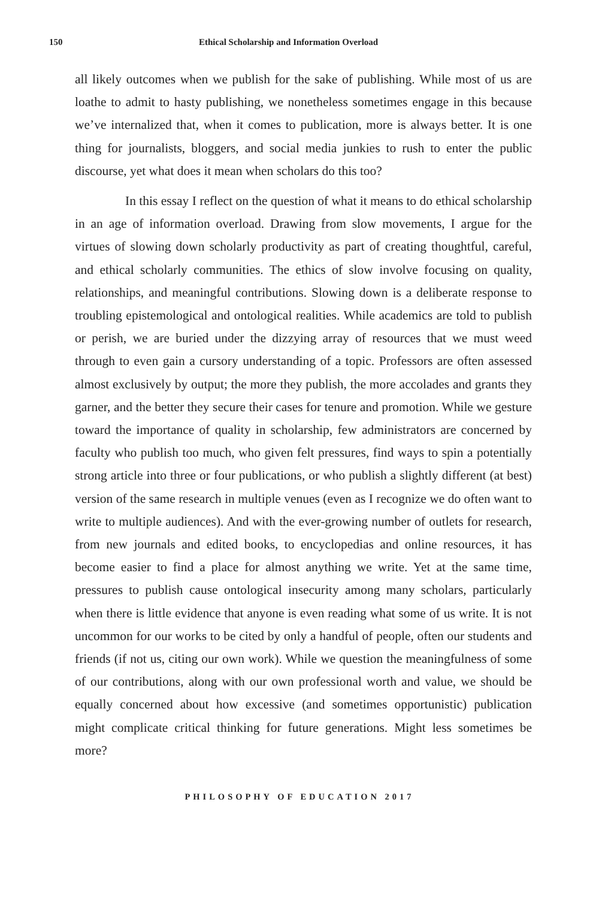150 Ethical Scholarship and Information Overload
all likely outcomes when we publish for the sake of publishing. While most of us are loathe to admit to hasty publishing, we nonetheless sometimes engage in this because we’ve internalized that, when it comes to publication, more is always better. It is one thing for journalists, bloggers, and social media junkies to rush to enter the public discourse, yet what does it mean when scholars do this too?
In this essay I reflect on the question of what it means to do ethical scholarship in an age of information overload. Drawing from slow movements, I argue for the virtues of slowing down scholarly productivity as part of creating thoughtful, careful, and ethical scholarly communities. The ethics of slow involve focusing on quality, relationships, and meaningful contributions. Slowing down is a deliberate response to troubling epistemological and ontological realities. While academics are told to publish or perish, we are buried under the dizzying array of resources that we must weed through to even gain a cursory understanding of a topic. Professors are often assessed almost exclusively by output; the more they publish, the more accolades and grants they garner, and the better they secure their cases for tenure and promotion. While we gesture toward the importance of quality in scholarship, few administrators are concerned by faculty who publish too much, who given felt pressures, find ways to spin a potentially strong article into three or four publications, or who publish a slightly different (at best) version of the same research in multiple venues (even as I recognize we do often want to write to multiple audiences). And with the ever-growing number of outlets for research, from new journals and edited books, to encyclopedias and online resources, it has become easier to find a place for almost anything we write. Yet at the same time, pressures to publish cause ontological insecurity among many scholars, particularly when there is little evidence that anyone is even reading what some of us write. It is not uncommon for our works to be cited by only a handful of people, often our students and friends (if not us, citing our own work). While we question the meaningfulness of some of our contributions, along with our own professional worth and value, we should be equally concerned about how excessive (and sometimes opportunistic) publication might complicate critical thinking for future generations. Might less sometimes be more?
PHILOSOPHY OF EDUCATION 2017